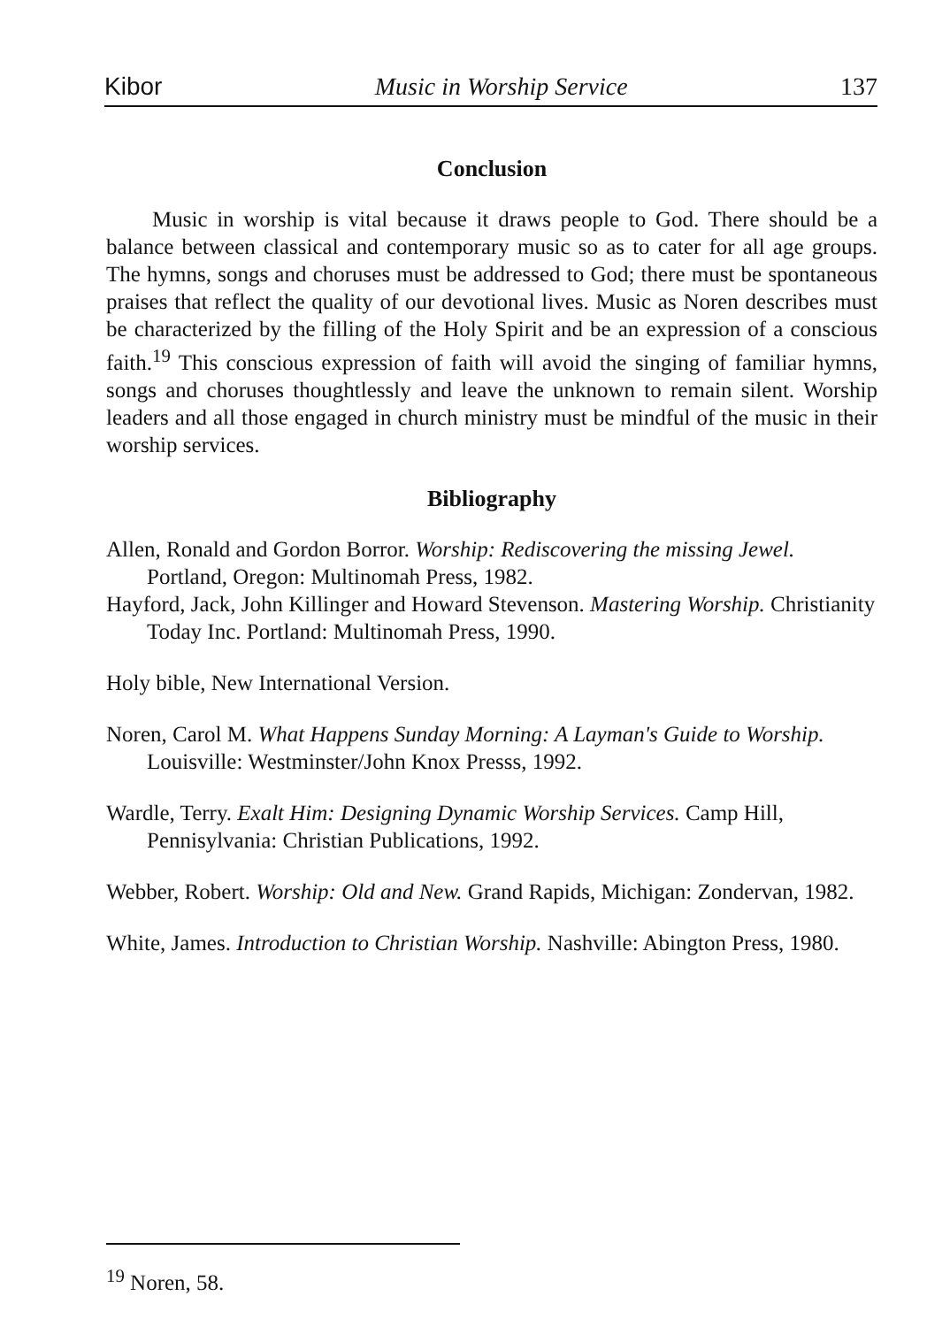Kibor Music in Worship Service 137
Conclusion
Music in worship is vital because it draws people to God. There should be a balance between classical and contemporary music so as to cater for all age groups. The hymns, songs and choruses must be addressed to God; there must be spontaneous praises that reflect the quality of our devotional lives. Music as Noren describes must be characterized by the filling of the Holy Spirit and be an expression of a conscious faith.<sup>19</sup> This conscious expression of faith will avoid the singing of familiar hymns, songs and choruses thoughtlessly and leave the unknown to remain silent. Worship leaders and all those engaged in church ministry must be mindful of the music in their worship services.
Bibliography
Allen, Ronald and Gordon Borror. Worship: Rediscovering the missing Jewel. Portland, Oregon: Multinomah Press, 1982.
Hayford, Jack, John Killinger and Howard Stevenson. Mastering Worship. Christianity Today Inc. Portland: Multinomah Press, 1990.
Holy bible, New International Version.
Noren, Carol M. What Happens Sunday Morning: A Layman's Guide to Worship. Louisville: Westminster/John Knox Presss, 1992.
Wardle, Terry. Exalt Him: Designing Dynamic Worship Services. Camp Hill, Pennisylvania: Christian Publications, 1992.
Webber, Robert. Worship: Old and New. Grand Rapids, Michigan: Zondervan, 1982.
White, James. Introduction to Christian Worship. Nashville: Abington Press, 1980.
<sup>19</sup> Noren, 58.